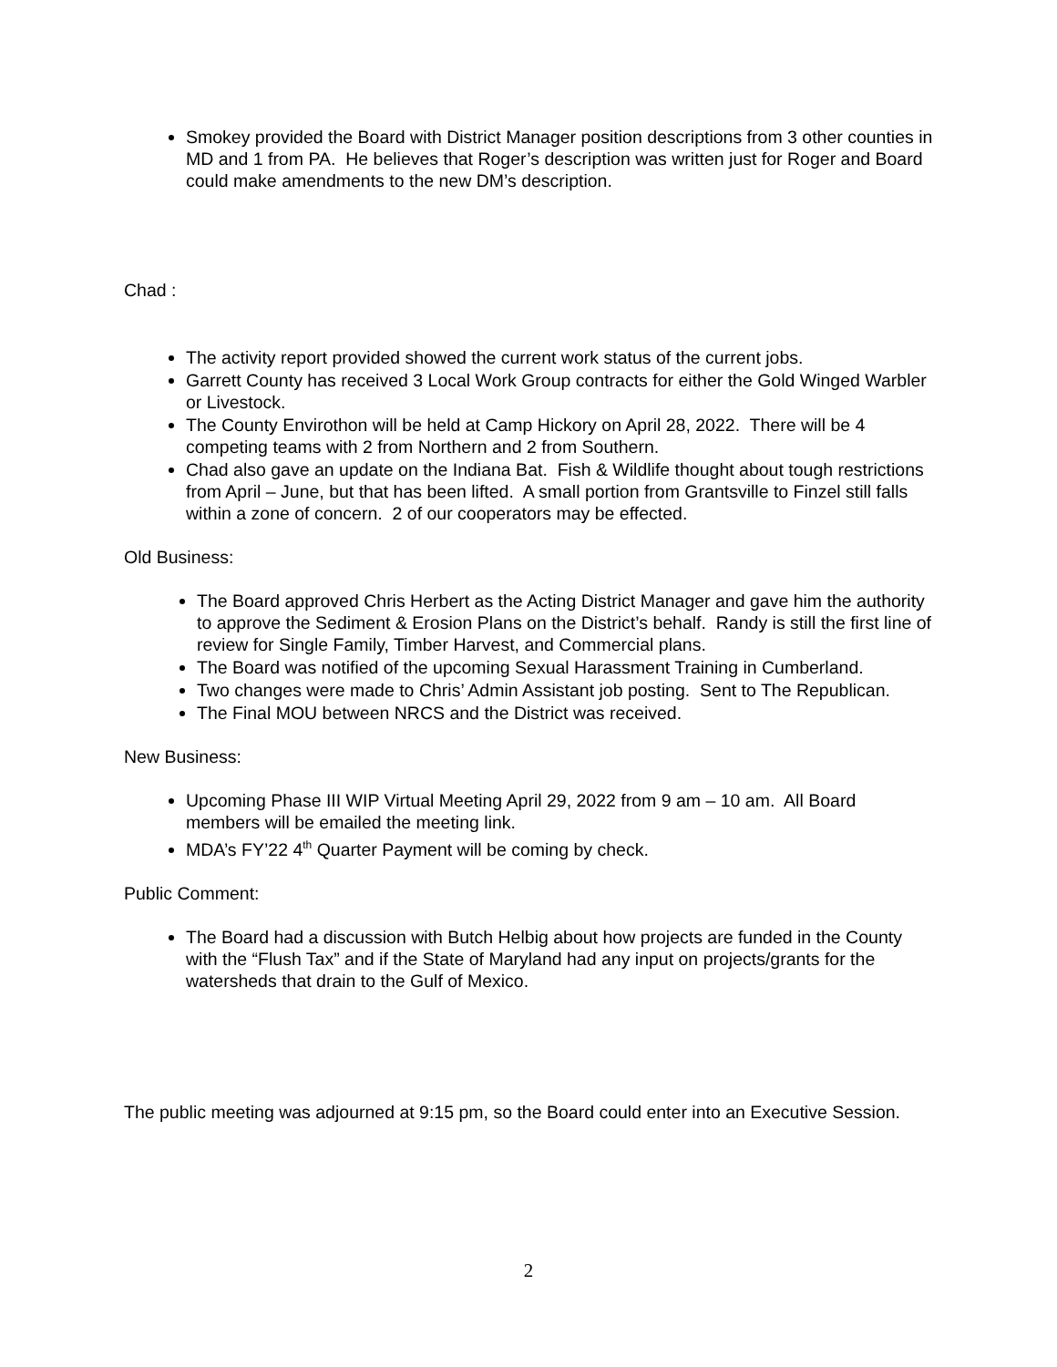Smokey provided the Board with District Manager position descriptions from 3 other counties in MD and 1 from PA. He believes that Roger’s description was written just for Roger and Board could make amendments to the new DM’s description.
Chad :
The activity report provided showed the current work status of the current jobs.
Garrett County has received 3 Local Work Group contracts for either the Gold Winged Warbler or Livestock.
The County Envirothon will be held at Camp Hickory on April 28, 2022. There will be 4 competing teams with 2 from Northern and 2 from Southern.
Chad also gave an update on the Indiana Bat. Fish & Wildlife thought about tough restrictions from April – June, but that has been lifted. A small portion from Grantsville to Finzel still falls within a zone of concern. 2 of our cooperators may be effected.
Old Business:
The Board approved Chris Herbert as the Acting District Manager and gave him the authority to approve the Sediment & Erosion Plans on the District’s behalf. Randy is still the first line of review for Single Family, Timber Harvest, and Commercial plans.
The Board was notified of the upcoming Sexual Harassment Training in Cumberland.
Two changes were made to Chris’ Admin Assistant job posting. Sent to The Republican.
The Final MOU between NRCS and the District was received.
New Business:
Upcoming Phase III WIP Virtual Meeting April 29, 2022 from 9 am – 10 am. All Board members will be emailed the meeting link.
MDA’s FY’22 4<sup>th</sup> Quarter Payment will be coming by check.
Public Comment:
The Board had a discussion with Butch Helbig about how projects are funded in the County with the “Flush Tax” and if the State of Maryland had any input on projects/grants for the watersheds that drain to the Gulf of Mexico.
The public meeting was adjourned at 9:15 pm, so the Board could enter into an Executive Session.
2